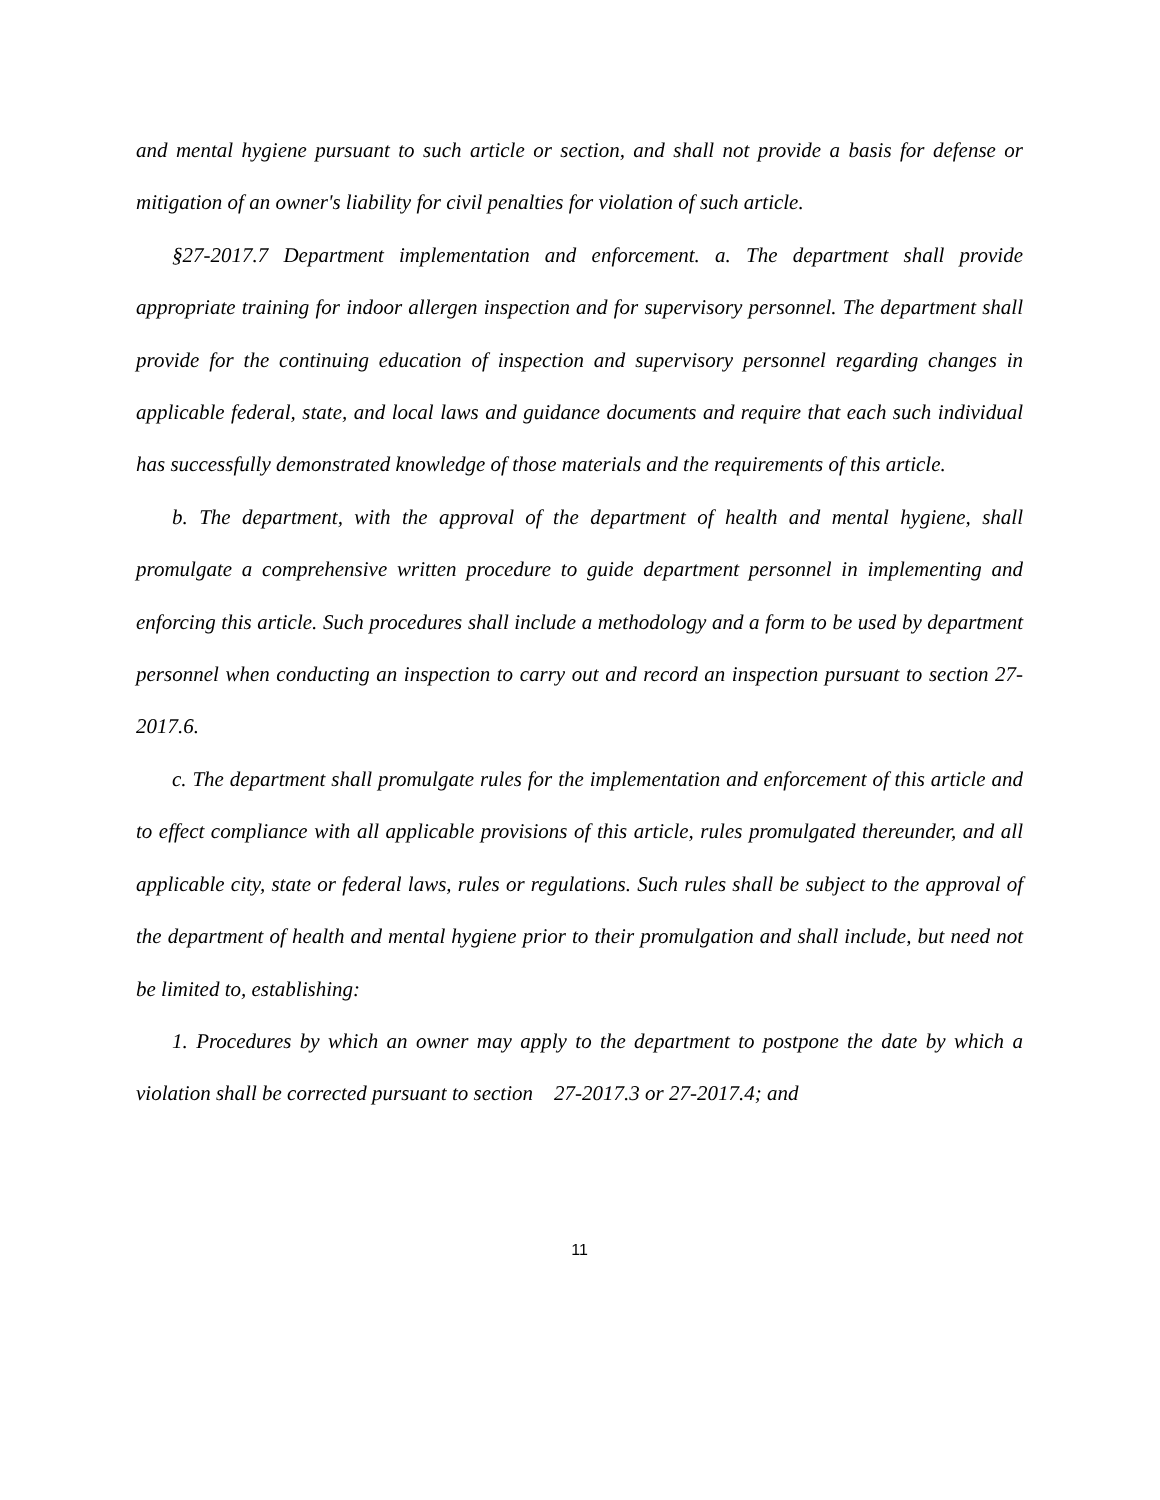and mental hygiene pursuant to such article or section, and shall not provide a basis for defense or mitigation of an owner's liability for civil penalties for violation of such article.
§27-2017.7 Department implementation and enforcement. a. The department shall provide appropriate training for indoor allergen inspection and for supervisory personnel. The department shall provide for the continuing education of inspection and supervisory personnel regarding changes in applicable federal, state, and local laws and guidance documents and require that each such individual has successfully demonstrated knowledge of those materials and the requirements of this article.
b. The department, with the approval of the department of health and mental hygiene, shall promulgate a comprehensive written procedure to guide department personnel in implementing and enforcing this article. Such procedures shall include a methodology and a form to be used by department personnel when conducting an inspection to carry out and record an inspection pursuant to section 27-2017.6.
c. The department shall promulgate rules for the implementation and enforcement of this article and to effect compliance with all applicable provisions of this article, rules promulgated thereunder, and all applicable city, state or federal laws, rules or regulations. Such rules shall be subject to the approval of the department of health and mental hygiene prior to their promulgation and shall include, but need not be limited to, establishing:
1. Procedures by which an owner may apply to the department to postpone the date by which a violation shall be corrected pursuant to section 27-2017.3 or 27-2017.4; and
11